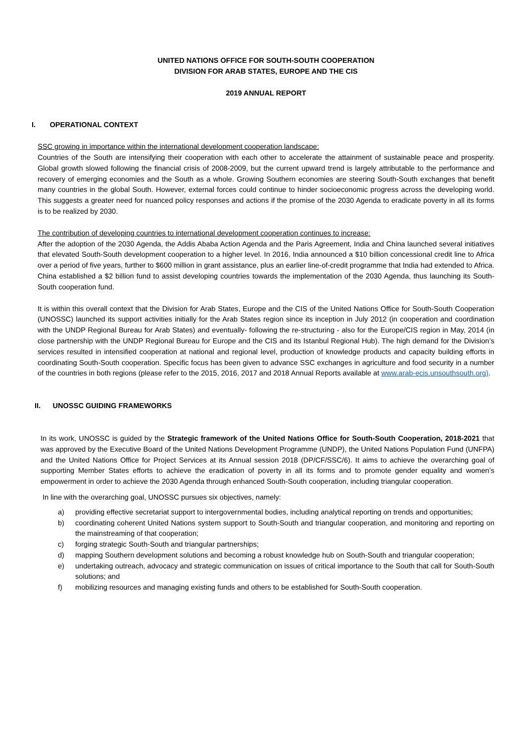UNITED NATIONS OFFICE FOR SOUTH-SOUTH COOPERATION
DIVISION FOR ARAB STATES, EUROPE AND THE CIS
2019 ANNUAL REPORT
I. OPERATIONAL CONTEXT
SSC growing in importance within the international development cooperation landscape:
Countries of the South are intensifying their cooperation with each other to accelerate the attainment of sustainable peace and prosperity. Global growth slowed following the financial crisis of 2008-2009, but the current upward trend is largely attributable to the performance and recovery of emerging economies and the South as a whole. Growing Southern economies are steering South-South exchanges that benefit many countries in the global South. However, external forces could continue to hinder socioeconomic progress across the developing world. This suggests a greater need for nuanced policy responses and actions if the promise of the 2030 Agenda to eradicate poverty in all its forms is to be realized by 2030.
The contribution of developing countries to international development cooperation continues to increase:
After the adoption of the 2030 Agenda, the Addis Ababa Action Agenda and the Paris Agreement, India and China launched several initiatives that elevated South-South development cooperation to a higher level. In 2016, India announced a $10 billion concessional credit line to Africa over a period of five years, further to $600 million in grant assistance, plus an earlier line-of-credit programme that India had extended to Africa. China established a $2 billion fund to assist developing countries towards the implementation of the 2030 Agenda, thus launching its South-South cooperation fund.
It is within this overall context that the Division for Arab States, Europe and the CIS of the United Nations Office for South-South Cooperation (UNOSSC) launched its support activities initially for the Arab States region since its inception in July 2012 (in cooperation and coordination with the UNDP Regional Bureau for Arab States) and eventually- following the re-structuring - also for the Europe/CIS region in May, 2014 (in close partnership with the UNDP Regional Bureau for Europe and the CIS and its Istanbul Regional Hub). The high demand for the Division’s services resulted in intensified cooperation at national and regional level, production of knowledge products and capacity building efforts in coordinating South-South cooperation. Specific focus has been given to advance SSC exchanges in agriculture and food security in a number of the countries in both regions (please refer to the 2015, 2016, 2017 and 2018 Annual Reports available at www.arab-ecis.unsouthsouth.org).
II. UNOSSC GUIDING FRAMEWORKS
In its work, UNOSSC is guided by the Strategic framework of the United Nations Office for South-South Cooperation, 2018-2021 that was approved by the Executive Board of the United Nations Development Programme (UNDP), the United Nations Population Fund (UNFPA) and the United Nations Office for Project Services at its Annual session 2018 (DP/CF/SSC/6). It aims to achieve the overarching goal of supporting Member States efforts to achieve the eradication of poverty in all its forms and to promote gender equality and women’s empowerment in order to achieve the 2030 Agenda through enhanced South-South cooperation, including triangular cooperation.
In line with the overarching goal, UNOSSC pursues six objectives, namely:
a) providing effective secretariat support to intergovernmental bodies, including analytical reporting on trends and opportunities;
b) coordinating coherent United Nations system support to South-South and triangular cooperation, and monitoring and reporting on the mainstreaming of that cooperation;
c) forging strategic South-South and triangular partnerships;
d) mapping Southern development solutions and becoming a robust knowledge hub on South-South and triangular cooperation;
e) undertaking outreach, advocacy and strategic communication on issues of critical importance to the South that call for South-South solutions; and
f) mobilizing resources and managing existing funds and others to be established for South-South cooperation.